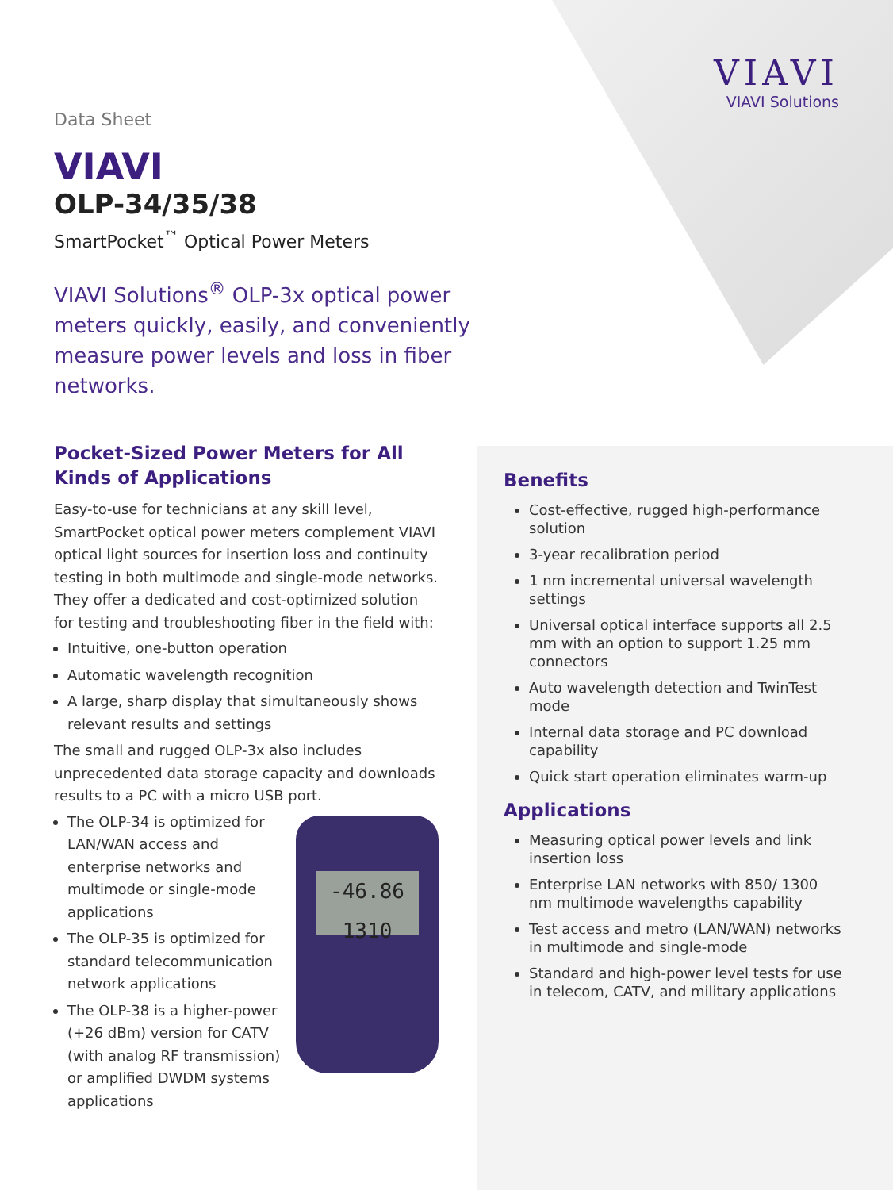VIAVI
VIAVI Solutions
Data Sheet
VIAVI
OLP-34/35/38
SmartPocket<sup>™</sup> Optical Power Meters
VIAVI Solutions<sup>®</sup> OLP-3x optical power meters quickly, easily, and conveniently measure power levels and loss in fiber networks.
Pocket-Sized Power Meters for All Kinds of Applications
Easy-to-use for technicians at any skill level, SmartPocket optical power meters complement VIAVI optical light sources for insertion loss and continuity testing in both multimode and single-mode networks. They offer a dedicated and cost-optimized solution for testing and troubleshooting fiber in the field with:
Intuitive, one-button operation
Automatic wavelength recognition
A large, sharp display that simultaneously shows relevant results and settings
The small and rugged OLP-3x also includes unprecedented data storage capacity and downloads results to a PC with a micro USB port.
-46.86
1310
The OLP-34 is optimized for LAN/WAN access and enterprise networks and multimode or single-mode applications
The OLP-35 is optimized for standard telecommunication network applications
The OLP-38 is a higher-power (+26 dBm) version for CATV (with analog RF transmission) or amplified DWDM systems applications
Benefits
Cost-effective, rugged high-performance solution
3-year recalibration period
1 nm incremental universal wavelength settings
Universal optical interface supports all 2.5 mm with an option to support 1.25 mm connectors
Auto wavelength detection and TwinTest mode
Internal data storage and PC download capability
Quick start operation eliminates warm-up
Applications
Measuring optical power levels and link insertion loss
Enterprise LAN networks with 850/ 1300 nm multimode wavelengths capability
Test access and metro (LAN/WAN) networks in multimode and single-mode
Standard and high-power level tests for use in telecom, CATV, and military applications